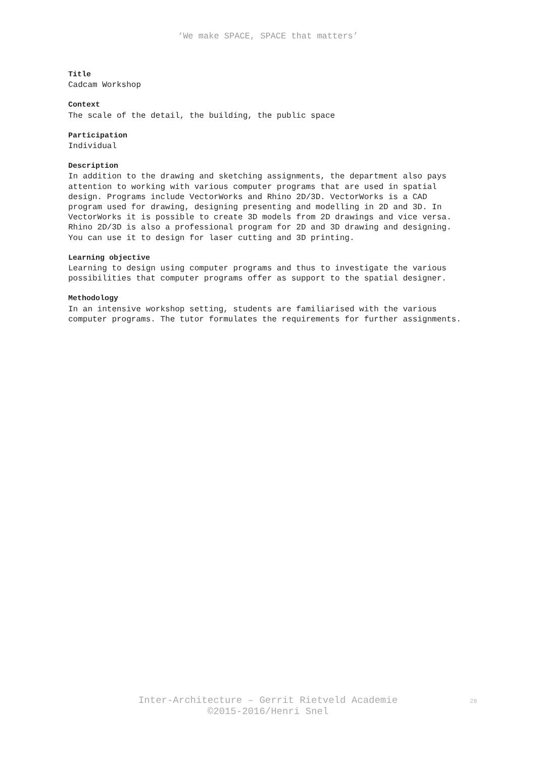‘We make SPACE, SPACE that matters’
Title
Cadcam Workshop
Context
The scale of the detail, the building, the public space
Participation
Individual
Description
In addition to the drawing and sketching assignments, the department also pays attention to working with various computer programs that are used in spatial design. Programs include VectorWorks and Rhino 2D/3D. VectorWorks is a CAD program used for drawing, designing presenting and modelling in 2D and 3D. In VectorWorks it is possible to create 3D models from 2D drawings and vice versa.
Rhino 2D/3D is also a professional program for 2D and 3D drawing and designing. You can use it to design for laser cutting and 3D printing.
Learning objective
Learning to design using computer programs and thus to investigate the various possibilities that computer programs offer as support to the spatial designer.
Methodology
In an intensive workshop setting, students are familiarised with the various computer programs. The tutor formulates the requirements for further assignments.
Inter-Architecture – Gerrit Rietveld Academie
©2015-2016/Henri Snel
28